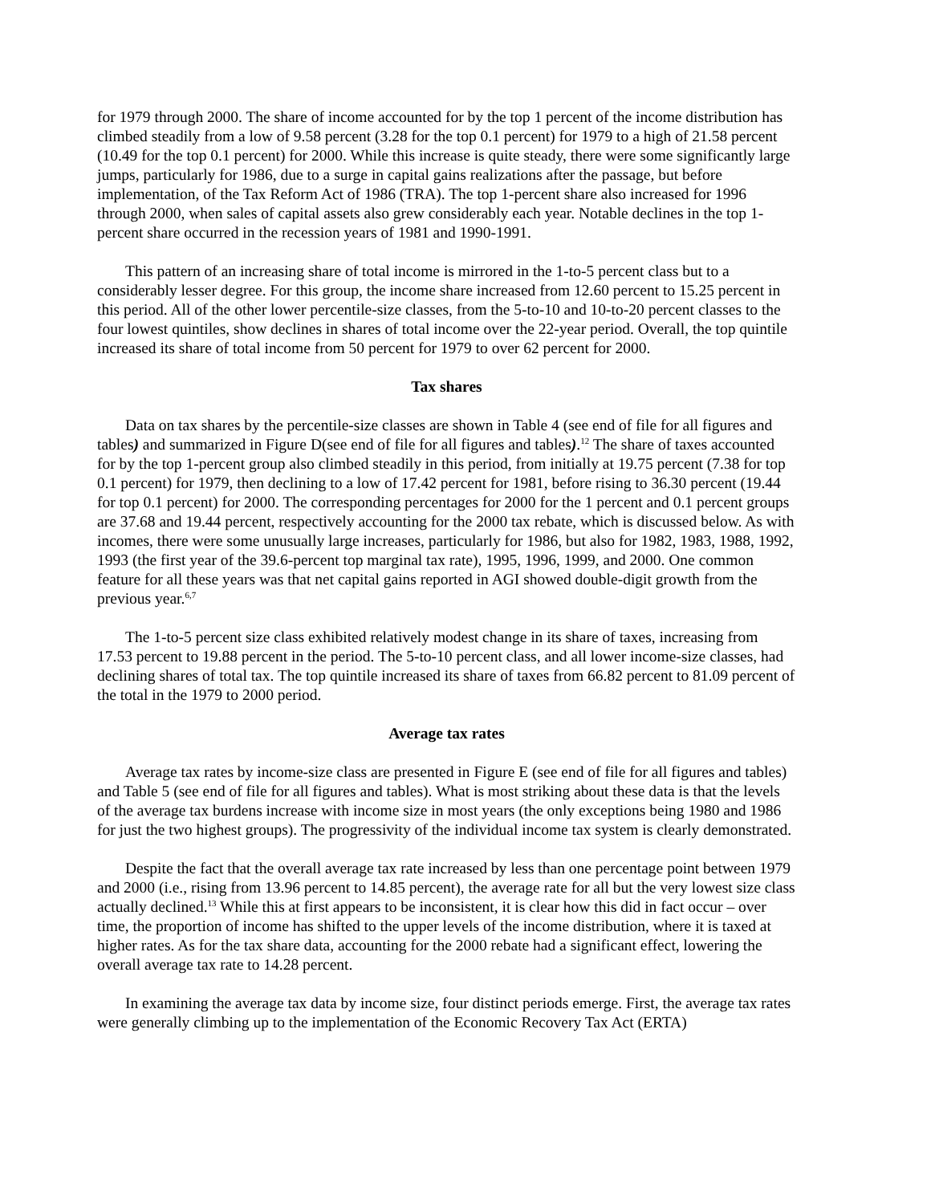for 1979 through 2000. The share of income accounted for by the top 1 percent of the income distribution has climbed steadily from a low of 9.58 percent (3.28 for the top 0.1 percent) for 1979 to a high of 21.58 percent (10.49 for the top 0.1 percent) for 2000. While this increase is quite steady, there were some significantly large jumps, particularly for 1986, due to a surge in capital gains realizations after the passage, but before implementation, of the Tax Reform Act of 1986 (TRA). The top 1-percent share also increased for 1996 through 2000, when sales of capital assets also grew considerably each year. Notable declines in the top 1-percent share occurred in the recession years of 1981 and 1990-1991.
This pattern of an increasing share of total income is mirrored in the 1-to-5 percent class but to a considerably lesser degree. For this group, the income share increased from 12.60 percent to 15.25 percent in this period. All of the other lower percentile-size classes, from the 5-to-10 and 10-to-20 percent classes to the four lowest quintiles, show declines in shares of total income over the 22-year period. Overall, the top quintile increased its share of total income from 50 percent for 1979 to over 62 percent for 2000.
Tax shares
Data on tax shares by the percentile-size classes are shown in Table 4 (see end of file for all figures and tables) and summarized in Figure D(see end of file for all figures and tables).<sup>12</sup> The share of taxes accounted for by the top 1-percent group also climbed steadily in this period, from initially at 19.75 percent (7.38 for top 0.1 percent) for 1979, then declining to a low of 17.42 percent for 1981, before rising to 36.30 percent (19.44 for top 0.1 percent) for 2000. The corresponding percentages for 2000 for the 1 percent and 0.1 percent groups are 37.68 and 19.44 percent, respectively accounting for the 2000 tax rebate, which is discussed below. As with incomes, there were some unusually large increases, particularly for 1986, but also for 1982, 1983, 1988, 1992, 1993 (the first year of the 39.6-percent top marginal tax rate), 1995, 1996, 1999, and 2000. One common feature for all these years was that net capital gains reported in AGI showed double-digit growth from the previous year.<sup>6,7</sup>
The 1-to-5 percent size class exhibited relatively modest change in its share of taxes, increasing from 17.53 percent to 19.88 percent in the period. The 5-to-10 percent class, and all lower income-size classes, had declining shares of total tax. The top quintile increased its share of taxes from 66.82 percent to 81.09 percent of the total in the 1979 to 2000 period.
Average tax rates
Average tax rates by income-size class are presented in Figure E (see end of file for all figures and tables) and Table 5 (see end of file for all figures and tables). What is most striking about these data is that the levels of the average tax burdens increase with income size in most years (the only exceptions being 1980 and 1986 for just the two highest groups). The progressivity of the individual income tax system is clearly demonstrated.
Despite the fact that the overall average tax rate increased by less than one percentage point between 1979 and 2000 (i.e., rising from 13.96 percent to 14.85 percent), the average rate for all but the very lowest size class actually declined.<sup>13</sup> While this at first appears to be inconsistent, it is clear how this did in fact occur – over time, the proportion of income has shifted to the upper levels of the income distribution, where it is taxed at higher rates. As for the tax share data, accounting for the 2000 rebate had a significant effect, lowering the overall average tax rate to 14.28 percent.
In examining the average tax data by income size, four distinct periods emerge. First, the average tax rates were generally climbing up to the implementation of the Economic Recovery Tax Act (ERTA)